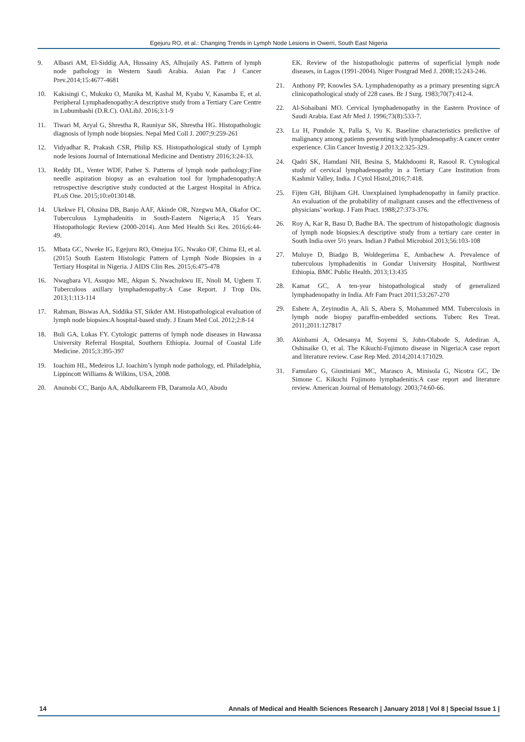Egejuru RO, et al.: Changing Trends in Lymph Node Lesions in Owerri, South East Nigeria
9. Albasri AM, El-Siddig AA, Hussainy AS, Alhujaily AS. Pattern of lymph node pathology in Western Saudi Arabia. Asian Pac J Cancer Prev.2014;15:4677-4681
10. Kakisingi C, Mukuku O, Manika M, Kashal M, Kyabu V, Kasamba E, et al. Peripheral Lymphadenopathy:A descriptive study from a Tertiary Care Centre in Lubumbashi (D.R.C). OALibJ. 2016;3:1-9
11. Tiwari M, Aryal G, Shrestha R, Rauniyar SK, Shrestha HG. Histopathologic diagnosis of lymph node biopsies. Nepal Med Coll J. 2007;9:259-261
12. Vidyadhar R, Prakash CSR, Philip KS. Histopathological study of Lymph node lesions Journal of International Medicine and Dentistry 2016;3:24-33.
13. Reddy DL, Venter WDF, Pather S. Patterns of lymph node pathology;Fine needle aspiration biopsy as an evaluation tool for lymphadenopathy:A retrospective descriptive study conducted at the Largest Hospital in Africa. PLoS One. 2015;10:e0130148.
14. Ukekwe FI, Olusina DB, Banjo AAF, Akinde OR, Nzegwu MA, Okafor OC. Tuberculous Lymphadenitis in South-Eastern Nigeria;A 15 Years Histopathologic Review (2000-2014). Ann Med Health Sci Res. 2016;6:44-49.
15. Mbata GC, Nweke IG, Egejuru RO, Omejua EG, Nwako OF, Chima EI, et al. (2015) South Eastern Histologic Pattern of Lymph Node Biopsies in a Tertiary Hospital in Nigeria. J AIDS Clin Res. 2015;6:475-478
16. Nwagbara VI, Asuquo ME, Akpan S, Nwachukwu IE, Nnoli M, Ugbem T. Tuberculous axillary lymphadenopathy:A Case Report. J Trop Dis. 2013;1:113-114
17. Rahman, Biswas AA, Siddika ST, Sikder AM. Histopathological evaluation of lymph node biopsies:A hospital-based study. J Enam Med Col. 2012;2:8-14
18. Buli GA, Lukas FY. Cytologic patterns of lymph node diseases in Hawassa University Referral Hospital, Southern Ethiopia. Journal of Coastal Life Medicine. 2015;3:395-397
19. Ioachim HL, Medeiros LJ. Ioachim’s lymph node pathology, ed. Philadelphia, Lippincott Williams & Wilkins, USA, 2008.
20. Anunobi CC, Banjo AA, Abdulkareem FB, Daramola AO, Abudu
EK. Review of the histopathologic patterns of superficial lymph node diseases, in Lagos (1991-2004). Niger Postgrad Med J. 2008;15:243-246.
21. Anthony PP, Knowles SA. Lymphadenopathy as a primary presenting sign:A clinicopathological study of 228 cases. Br J Surg. 1983;70(7):412-4.
22. Al-Sohaibani MO. Cervical lymphadenopathy in the Eastern Province of Saudi Arabia. East Afr Med J. 1996;73(8):533-7.
23. Lu H, Pundole X, Palla S, Vu K. Baseline characteristics predictive of malignancy among patients presenting with lymphadenopathy:A cancer center experience. Clin Cancer Investig J 2013;2:325-329.
24. Qadri SK, Hamdani NH, Besina S, Makhdoomi R, Rasool R. Cytological study of cervical lymphadenopathy in a Tertiary Care Institution from Kashmir Valley, India. J Cytol Histol,2016;7:418.
25. Fijten GH, Blijham GH. Unexplained lymphadenopathy in family practice. An evaluation of the probability of malignant causes and the effectiveness of physicians’ workup. J Fam Pract. 1988;27:373-376.
26. Roy A, Kar R, Basu D, Badhe BA. The spectrum of histopathologic diagnosis of lymph node biopsies:A descriptive study from a tertiary care center in South India over 5½ years. Indian J Pathol Microbiol 2013;56:103-108
27. Muluye D, Biadgo B, Woldegerima E, Ambachew A. Prevalence of tuberculous lymphadenitis in Gondar University Hospital, Northwest Ethiopia. BMC Public Health. 2013;13:435
28. Kamat GC, A ten-year histopathological study of generalized lymphadenopathy in India. Afr Fam Pract 2011;53:267-270
29. Eshete A, Zeyinudin A, Ali S, Abera S, Mohammed MM. Tuberculosis in lymph node biopsy paraffin-embedded sections. Tuberc Res Treat. 2011;2011:127817
30. Akinbami A, Odesanya M, Soyemi S, John-Olabode S, Adediran A, Oshinaike O, et al. The Kikuchi-Fujimoto disease in Nigeria:A case report and literature review. Case Rep Med. 2014;2014:171029.
31. Famularo G, Giustiniani MC, Marasco A, Minisola G, Nicotra GC, De Simone C. Kikuchi Fujimoto lymphadenitis:A case report and literature review. American Journal of Hematology. 2003;74:60-66.
14 Annals of Medical and Health Sciences Research | January 2018 | Vol 8 | Special Issue 1 |